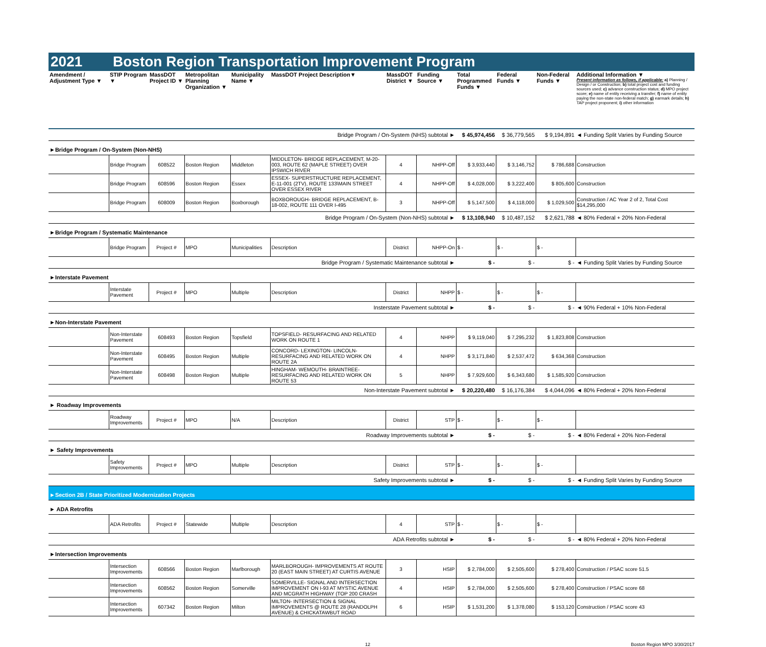2021 Boston Region Transportation Improvement Program
| Amendment / Adjustment Type ▼ | STIP Program ▼ | MassDOT Project ID ▼ | Metropolitan Planning Organization ▼ | Municipality Name ▼ | MassDOT Project Description▼ | MassDOT District ▼ | Funding Source ▼ | Total Programmed Funds ▼ | Federal Funds ▼ | Non-Federal Funds ▼ | Additional Information ▼ Present information as follows, if applicable: a) Planning / Design / or Construction; b) total project cost and funding sources used; c) advance construction status; d) MPO project score; e) name of entity receiving a transfer; f) name of entity paying the non-state non-federal match; g) earmark details; h) TAP project proponent; i) other information |
| --- | --- | --- | --- | --- | --- | --- | --- | --- | --- | --- | --- |
| Bridge Program / On-System (NHS) subtotal ► | | | | | | | | $ 45,974,456 | $ 36,779,565 | $ 9,194,891 | ◄ Funding Split Varies by Funding Source |
| ►Bridge Program / On-System (Non-NHS) | | | | | | | | | | | |
| | Bridge Program | 608522 | Boston Region | Middleton | MIDDLETON- BRIDGE REPLACEMENT, M-20-003, ROUTE 62 (MAPLE STREET) OVER IPSWICH RIVER | 4 | NHPP-Off | $ 3,933,440 | $ 3,146,752 | $ 786,688 | Construction |
| | Bridge Program | 608596 | Boston Region | Essex | ESSEX- SUPERSTRUCTURE REPLACEMENT, E-11-001 (2TV), ROUTE 133\MAIN STREET OVER ESSEX RIVER | 4 | NHPP-Off | $ 4,028,000 | $ 3,222,400 | $ 805,600 | Construction |
| | Bridge Program | 608009 | Boston Region | Boxborough | BOXBOROUGH- BRIDGE REPLACEMENT, B-18-002, ROUTE 111 OVER I-495 | 3 | NHPP-Off | $ 5,147,500 | $ 4,118,000 | $ 1,029,500 | Construction / AC Year 2 of 2, Total Cost $14,295,000 |
| Bridge Program / On-System (Non-NHS) subtotal ► | | | | | | | | $ 13,108,940 | $ 10,487,152 | $ 2,621,788 | ◄ 80% Federal + 20% Non-Federal |
| ►Bridge Program / Systematic Maintenance | | | | | | | | | | | |
| | Bridge Program | Project # | MPO | Municipalities | Description | District | NHPP-On | $ - | $ - | $ - | |
| Bridge Program / Systematic Maintenance subtotal ► | | | | | | | | $ - | $ - | $ - | ◄ Funding Split Varies by Funding Source |
| ►Interstate Pavement | | | | | | | | | | | |
| | Interstate Pavement | Project # | MPO | Multiple | Description | District | NHPP | $ - | $ - | $ - | |
| Insterstate Pavement subtotal ► | | | | | | | | $ - | $ - | $ - | ◄ 90% Federal + 10% Non-Federal |
| ►Non-Interstate Pavement | | | | | | | | | | | |
| | Non-Interstate Pavement | 608493 | Boston Region | Topsfield | TOPSFIELD- RESURFACING AND RELATED WORK ON ROUTE 1 | 4 | NHPP | $ 9,119,040 | $ 7,295,232 | $ 1,823,808 | Construction |
| | Non-Interstate Pavement | 608495 | Boston Region | Multiple | CONCORD- LEXINGTON- LINCOLN- RESURFACING AND RELATED WORK ON ROUTE 2A | 4 | NHPP | $ 3,171,840 | $ 2,537,472 | $ 634,368 | Construction |
| | Non-Interstate Pavement | 608498 | Boston Region | Multiple | HINGHAM- WEMOUTH- BRAINTREE- RESURFACING AND RELATED WORK ON ROUTE 53 | 5 | NHPP | $ 7,929,600 | $ 6,343,680 | $ 1,585,920 | Construction |
| Non-Interstate Pavement subtotal ► | | | | | | | | $ 20,220,480 | $ 16,176,384 | $ 4,044,096 | ◄ 80% Federal + 20% Non-Federal |
| ► Roadway Improvements | | | | | | | | | | | |
| | Roadway Improvements | Project # | MPO | N/A | Description | District | STP | $ - | $ - | $ - | |
| Roadway Improvements subtotal ► | | | | | | | | $ - | $ - | $ - | ◄ 80% Federal + 20% Non-Federal |
| ► Safety Improvements | | | | | | | | | | | |
| | Safety Improvements | Project # | MPO | Multiple | Description | District | STP | $ - | $ - | $ - | |
| Safety Improvements subtotal ► | | | | | | | | $ - | $ - | $ - | ◄ Funding Split Varies by Funding Source |
| ►Section 2B / State Prioritized Modernization Projects | | | | | | | | | | | |
| ► ADA Retrofits | | | | | | | | | | | |
| | ADA Retrofits | Project # | Statewide | Multiple | Description | 4 | STP | $ - | $ - | $ - | |
| ADA Retrofits subtotal ► | | | | | | | | $ - | $ - | $ - | ◄ 80% Federal + 20% Non-Federal |
| ►Intersection Improvements | | | | | | | | | | | |
| | Intersection Improvements | 608566 | Boston Region | Marlborough | MARLBOROUGH- IMPROVEMENTS AT ROUTE 20 (EAST MAIN STREET) AT CURTIS AVENUE | 3 | HSIP | $ 2,784,000 | $ 2,505,600 | $ 278,400 | Construction / PSAC score 51.5 |
| | Intersection Improvements | 608562 | Boston Region | Somerville | SOMERVILLE- SIGNAL AND INTERSECTION IMPROVEMENT ON I-93 AT MYSTIC AVENUE AND MCGRATH HIGHWAY (TOP 200 CRASH | 4 | HSIP | $ 2,784,000 | $ 2,505,600 | $ 278,400 | Construction / PSAC score 68 |
| | Intersection Improvements | 607342 | Boston Region | Milton | MILTON- INTERSECTION & SIGNAL IMPROVEMENTS @ ROUTE 28 (RANDOLPH AVENUE) & CHICKATAWBUT ROAD | 6 | HSIP | $ 1,531,200 | $ 1,378,080 | $ 153,120 | Construction / PSAC score 43 |
12 Boston Region MPO 3/30/2017